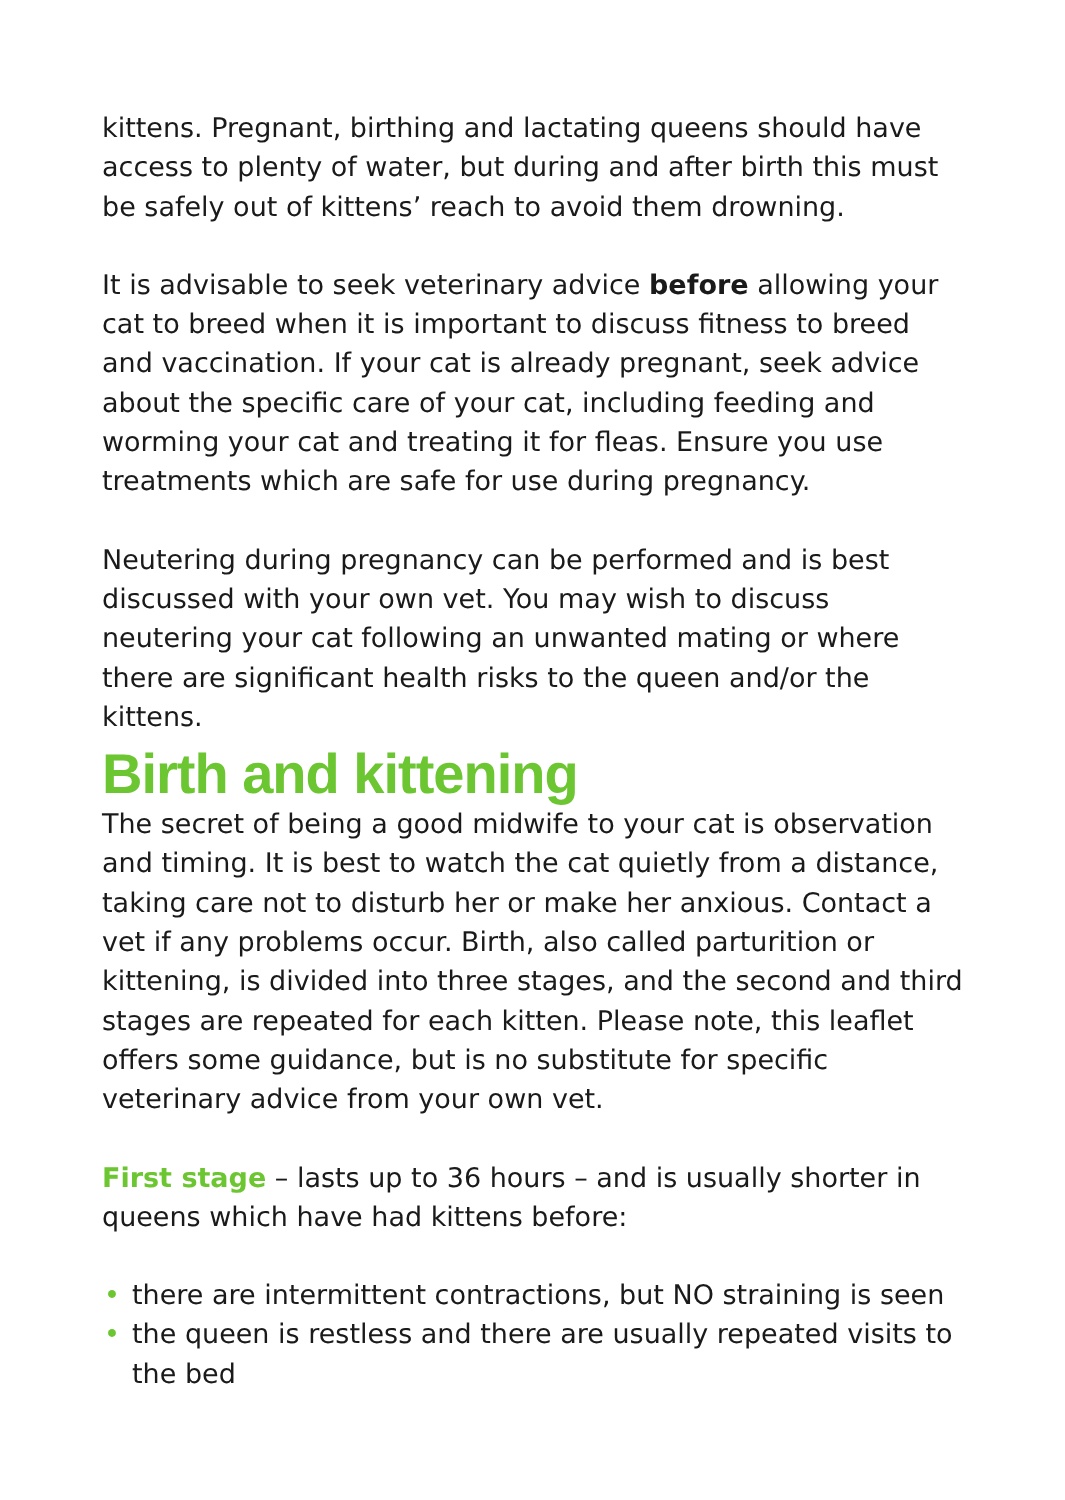kittens. Pregnant, birthing and lactating queens should have access to plenty of water, but during and after birth this must be safely out of kittens’ reach to avoid them drowning.
It is advisable to seek veterinary advice before allowing your cat to breed when it is important to discuss fitness to breed and vaccination. If your cat is already pregnant, seek advice about the specific care of your cat, including feeding and worming your cat and treating it for fleas. Ensure you use treatments which are safe for use during pregnancy.
Neutering during pregnancy can be performed and is best discussed with your own vet. You may wish to discuss neutering your cat following an unwanted mating or where there are significant health risks to the queen and/or the kittens.
Birth and kittening
The secret of being a good midwife to your cat is observation and timing. It is best to watch the cat quietly from a distance, taking care not to disturb her or make her anxious. Contact a vet if any problems occur. Birth, also called parturition or kittening, is divided into three stages, and the second and third stages are repeated for each kitten. Please note, this leaflet offers some guidance, but is no substitute for specific veterinary advice from your own vet.
First stage – lasts up to 36 hours – and is usually shorter in queens which have had kittens before:
• there are intermittent contractions, but NO straining is seen
• the queen is restless and there are usually repeated visits to the bed